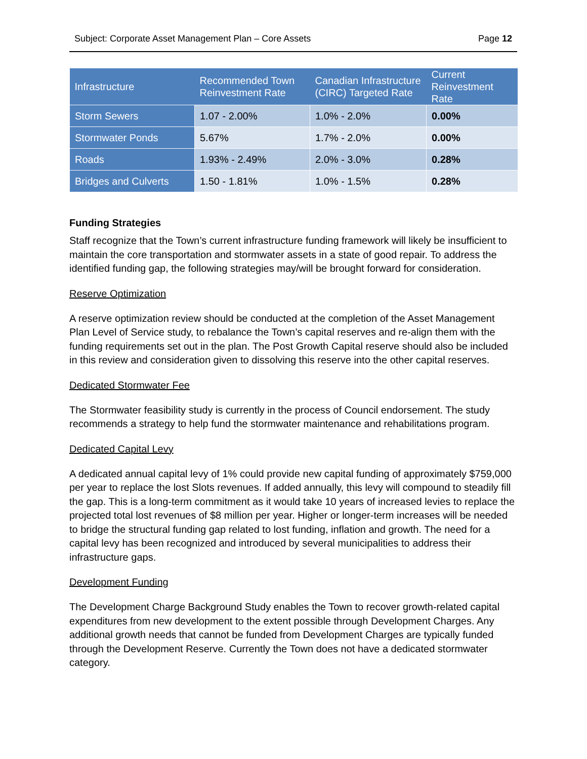Subject: Corporate Asset Management Plan – Core Assets Page 12
| Infrastructure | Recommended Town Reinvestment Rate | Canadian Infrastructure (CIRC) Targeted Rate | Current Reinvestment Rate |
| --- | --- | --- | --- |
| Storm Sewers | 1.07 - 2.00% | 1.0% - 2.0% | 0.00% |
| Stormwater Ponds | 5.67% | 1.7% - 2.0% | 0.00% |
| Roads | 1.93% - 2.49% | 2.0% - 3.0% | 0.28% |
| Bridges and Culverts | 1.50 - 1.81% | 1.0% - 1.5% | 0.28% |
Funding Strategies
Staff recognize that the Town’s current infrastructure funding framework will likely be insufficient to maintain the core transportation and stormwater assets in a state of good repair. To address the identified funding gap, the following strategies may/will be brought forward for consideration.
Reserve Optimization
A reserve optimization review should be conducted at the completion of the Asset Management Plan Level of Service study, to rebalance the Town’s capital reserves and re-align them with the funding requirements set out in the plan. The Post Growth Capital reserve should also be included in this review and consideration given to dissolving this reserve into the other capital reserves.
Dedicated Stormwater Fee
The Stormwater feasibility study is currently in the process of Council endorsement. The study recommends a strategy to help fund the stormwater maintenance and rehabilitations program.
Dedicated Capital Levy
A dedicated annual capital levy of 1% could provide new capital funding of approximately $759,000 per year to replace the lost Slots revenues. If added annually, this levy will compound to steadily fill the gap. This is a long-term commitment as it would take 10 years of increased levies to replace the projected total lost revenues of $8 million per year. Higher or longer-term increases will be needed to bridge the structural funding gap related to lost funding, inflation and growth. The need for a capital levy has been recognized and introduced by several municipalities to address their infrastructure gaps.
Development Funding
The Development Charge Background Study enables the Town to recover growth-related capital expenditures from new development to the extent possible through Development Charges. Any additional growth needs that cannot be funded from Development Charges are typically funded through the Development Reserve. Currently the Town does not have a dedicated stormwater category.